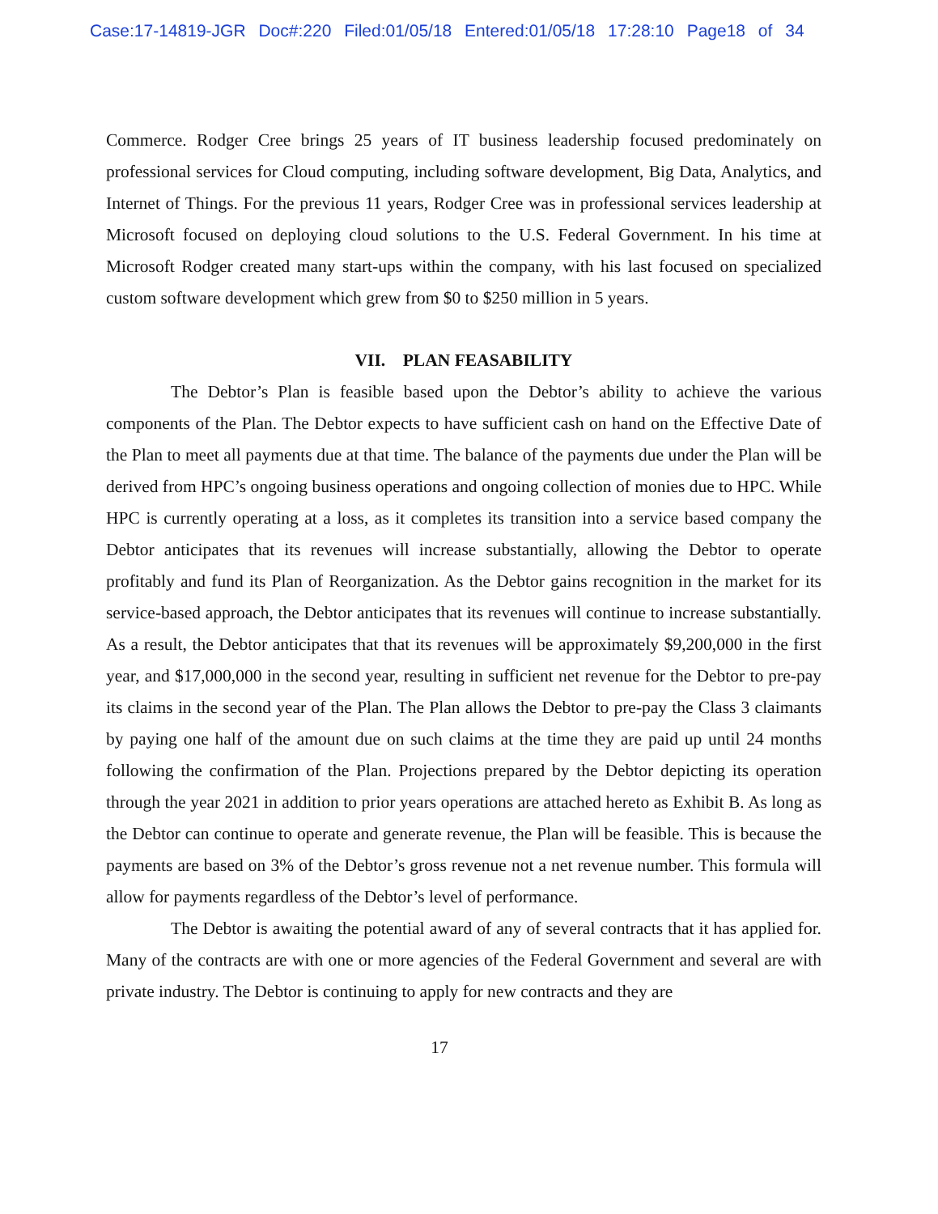Case:17-14819-JGR Doc#:220 Filed:01/05/18 Entered:01/05/18 17:28:10 Page18 of 34
Commerce. Rodger Cree brings 25 years of IT business leadership focused predominately on professional services for Cloud computing, including software development, Big Data, Analytics, and Internet of Things. For the previous 11 years, Rodger Cree was in professional services leadership at Microsoft focused on deploying cloud solutions to the U.S. Federal Government. In his time at Microsoft Rodger created many start-ups within the company, with his last focused on specialized custom software development which grew from $0 to $250 million in 5 years.
VII. PLAN FEASABILITY
The Debtor’s Plan is feasible based upon the Debtor’s ability to achieve the various components of the Plan. The Debtor expects to have sufficient cash on hand on the Effective Date of the Plan to meet all payments due at that time. The balance of the payments due under the Plan will be derived from HPC’s ongoing business operations and ongoing collection of monies due to HPC. While HPC is currently operating at a loss, as it completes its transition into a service based company the Debtor anticipates that its revenues will increase substantially, allowing the Debtor to operate profitably and fund its Plan of Reorganization. As the Debtor gains recognition in the market for its service-based approach, the Debtor anticipates that its revenues will continue to increase substantially. As a result, the Debtor anticipates that that its revenues will be approximately $9,200,000 in the first year, and $17,000,000 in the second year, resulting in sufficient net revenue for the Debtor to pre-pay its claims in the second year of the Plan. The Plan allows the Debtor to pre-pay the Class 3 claimants by paying one half of the amount due on such claims at the time they are paid up until 24 months following the confirmation of the Plan. Projections prepared by the Debtor depicting its operation through the year 2021 in addition to prior years operations are attached hereto as Exhibit B. As long as the Debtor can continue to operate and generate revenue, the Plan will be feasible. This is because the payments are based on 3% of the Debtor’s gross revenue not a net revenue number. This formula will allow for payments regardless of the Debtor’s level of performance.
The Debtor is awaiting the potential award of any of several contracts that it has applied for. Many of the contracts are with one or more agencies of the Federal Government and several are with private industry. The Debtor is continuing to apply for new contracts and they are
17